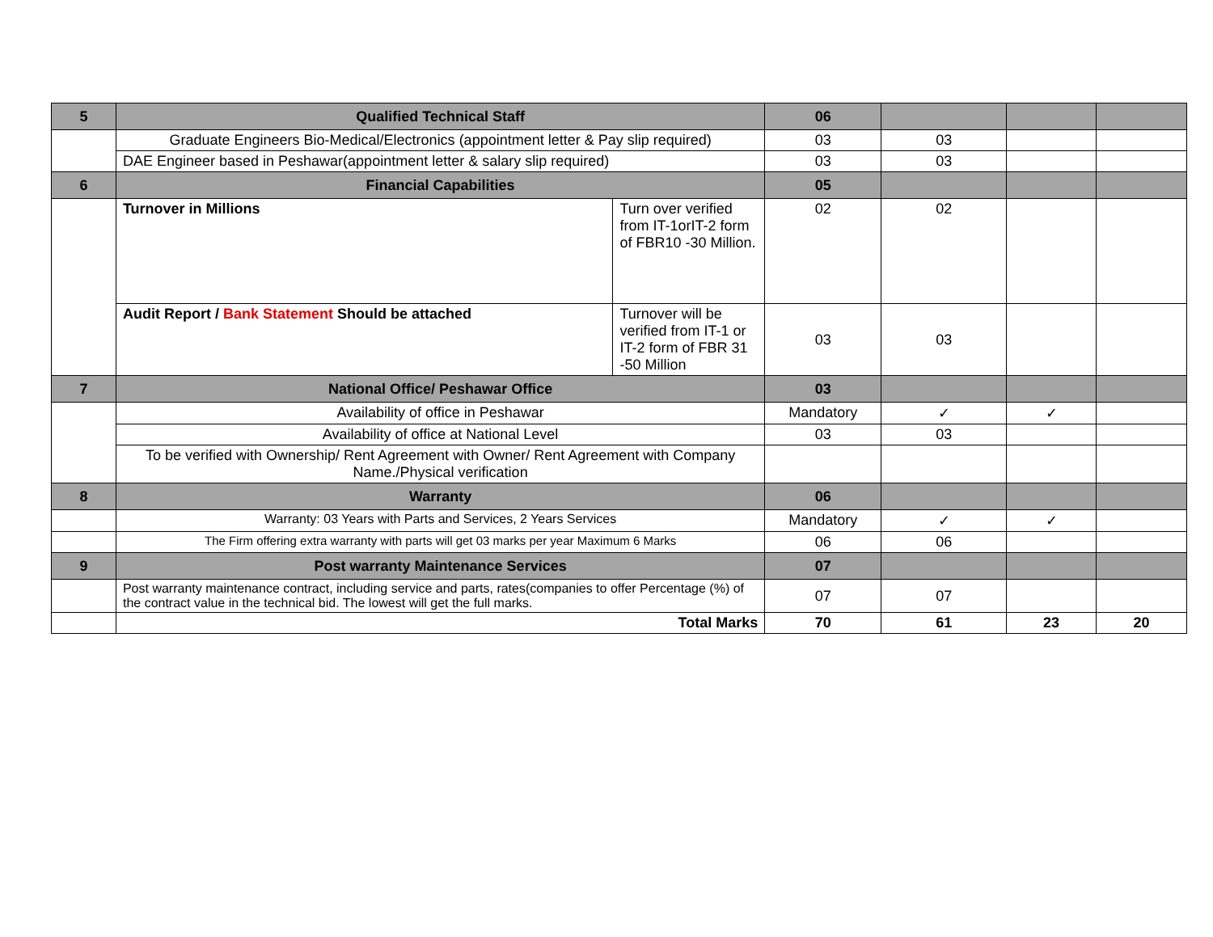| 5 | Qualified Technical Staff | | 06 | | | |
| | Graduate Engineers Bio-Medical/Electronics (appointment letter & Pay slip required) | | 03 | 03 | | |
| | DAE Engineer based in Peshawar(appointment letter & salary slip required) | | 03 | 03 | | |
| 6 | Financial Capabilities | | 05 | | | |
| | Turnover in Millions | Turn over verified from IT-1orIT-2 form of FBR10 -30 Million. | 02 | 02 | | |
| | Audit Report / Bank Statement Should be attached | Turnover will be verified from IT-1 or IT-2 form of FBR 31 -50 Million | 03 | 03 | | |
| 7 | National Office/ Peshawar Office | | 03 | | | |
| | Availability of office in Peshawar | | Mandatory | ✓ | ✓ | |
| | Availability of office at National Level | | 03 | 03 | | |
| | To be verified with Ownership/ Rent Agreement with Owner/ Rent Agreement with Company Name./Physical verification | | | | | |
| 8 | Warranty | | 06 | | | |
| | Warranty: 03 Years with Parts and Services, 2 Years Services | | Mandatory | ✓ | ✓ | |
| | The Firm offering extra warranty with parts will get 03 marks per year Maximum 6 Marks | | 06 | 06 | | |
| 9 | Post warranty Maintenance Services | | 07 | | | |
| | Post warranty maintenance contract, including service and parts, rates(companies to offer Percentage (%) of the contract value in the technical bid. The lowest will get the full marks. | | 07 | 07 | | |
| | Total Marks | | 70 | 61 | 23 | 20 |